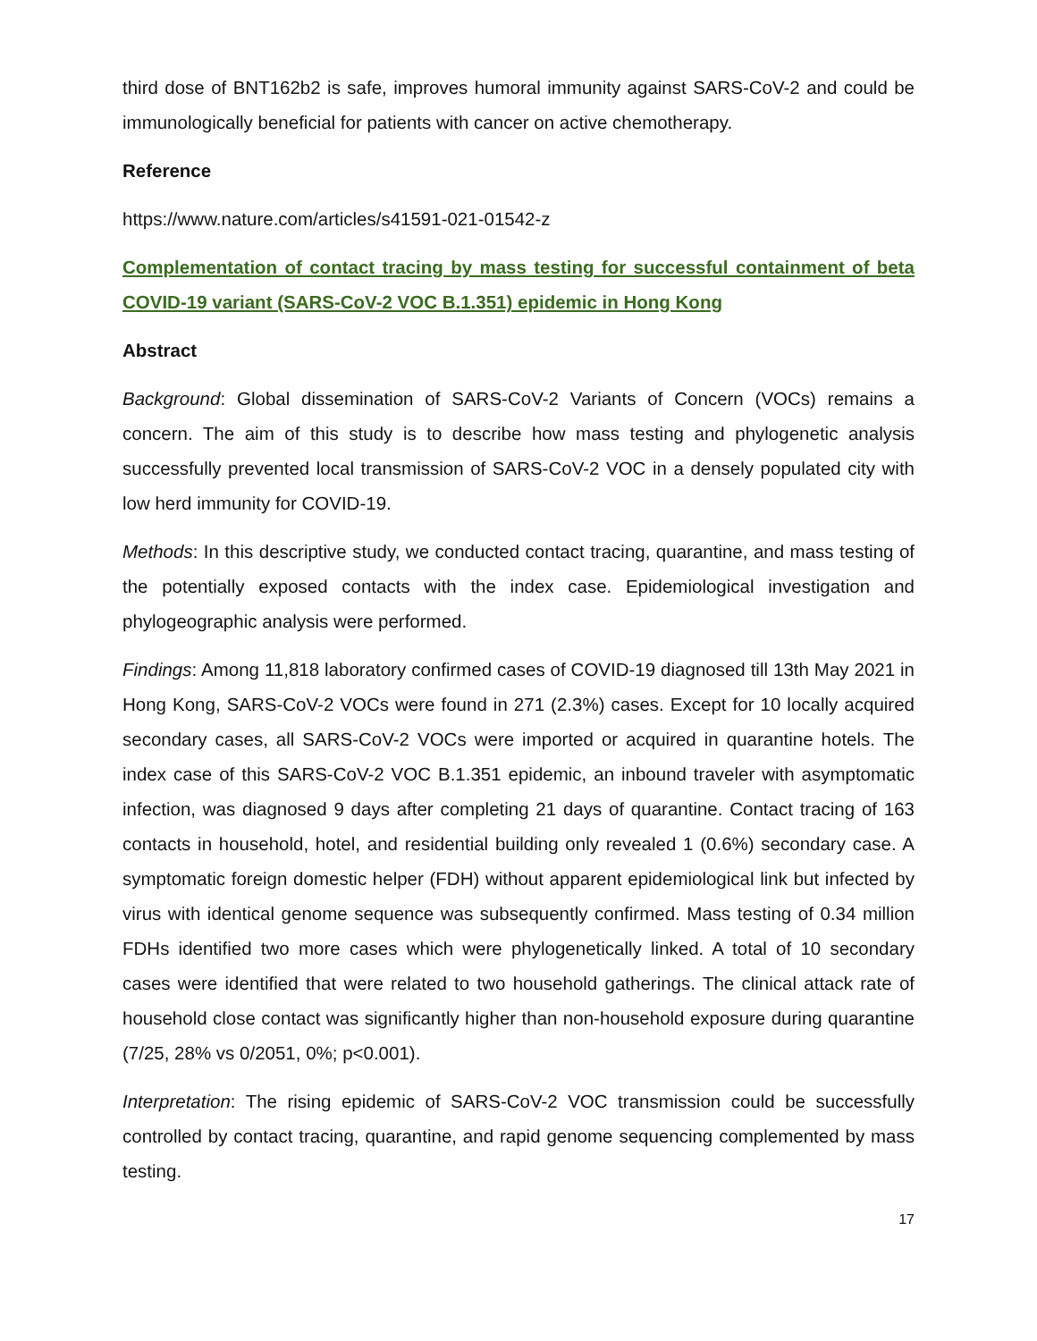third dose of BNT162b2 is safe, improves humoral immunity against SARS-CoV-2 and could be immunologically beneficial for patients with cancer on active chemotherapy.
Reference
https://www.nature.com/articles/s41591-021-01542-z
Complementation of contact tracing by mass testing for successful containment of beta COVID-19 variant (SARS-CoV-2 VOC B.1.351) epidemic in Hong Kong
Abstract
Background: Global dissemination of SARS-CoV-2 Variants of Concern (VOCs) remains a concern. The aim of this study is to describe how mass testing and phylogenetic analysis successfully prevented local transmission of SARS-CoV-2 VOC in a densely populated city with low herd immunity for COVID-19.
Methods: In this descriptive study, we conducted contact tracing, quarantine, and mass testing of the potentially exposed contacts with the index case. Epidemiological investigation and phylogeographic analysis were performed.
Findings: Among 11,818 laboratory confirmed cases of COVID-19 diagnosed till 13th May 2021 in Hong Kong, SARS-CoV-2 VOCs were found in 271 (2.3%) cases. Except for 10 locally acquired secondary cases, all SARS-CoV-2 VOCs were imported or acquired in quarantine hotels. The index case of this SARS-CoV-2 VOC B.1.351 epidemic, an inbound traveler with asymptomatic infection, was diagnosed 9 days after completing 21 days of quarantine. Contact tracing of 163 contacts in household, hotel, and residential building only revealed 1 (0.6%) secondary case. A symptomatic foreign domestic helper (FDH) without apparent epidemiological link but infected by virus with identical genome sequence was subsequently confirmed. Mass testing of 0.34 million FDHs identified two more cases which were phylogenetically linked. A total of 10 secondary cases were identified that were related to two household gatherings. The clinical attack rate of household close contact was significantly higher than non-household exposure during quarantine (7/25, 28% vs 0/2051, 0%; p<0.001).
Interpretation: The rising epidemic of SARS-CoV-2 VOC transmission could be successfully controlled by contact tracing, quarantine, and rapid genome sequencing complemented by mass testing.
17